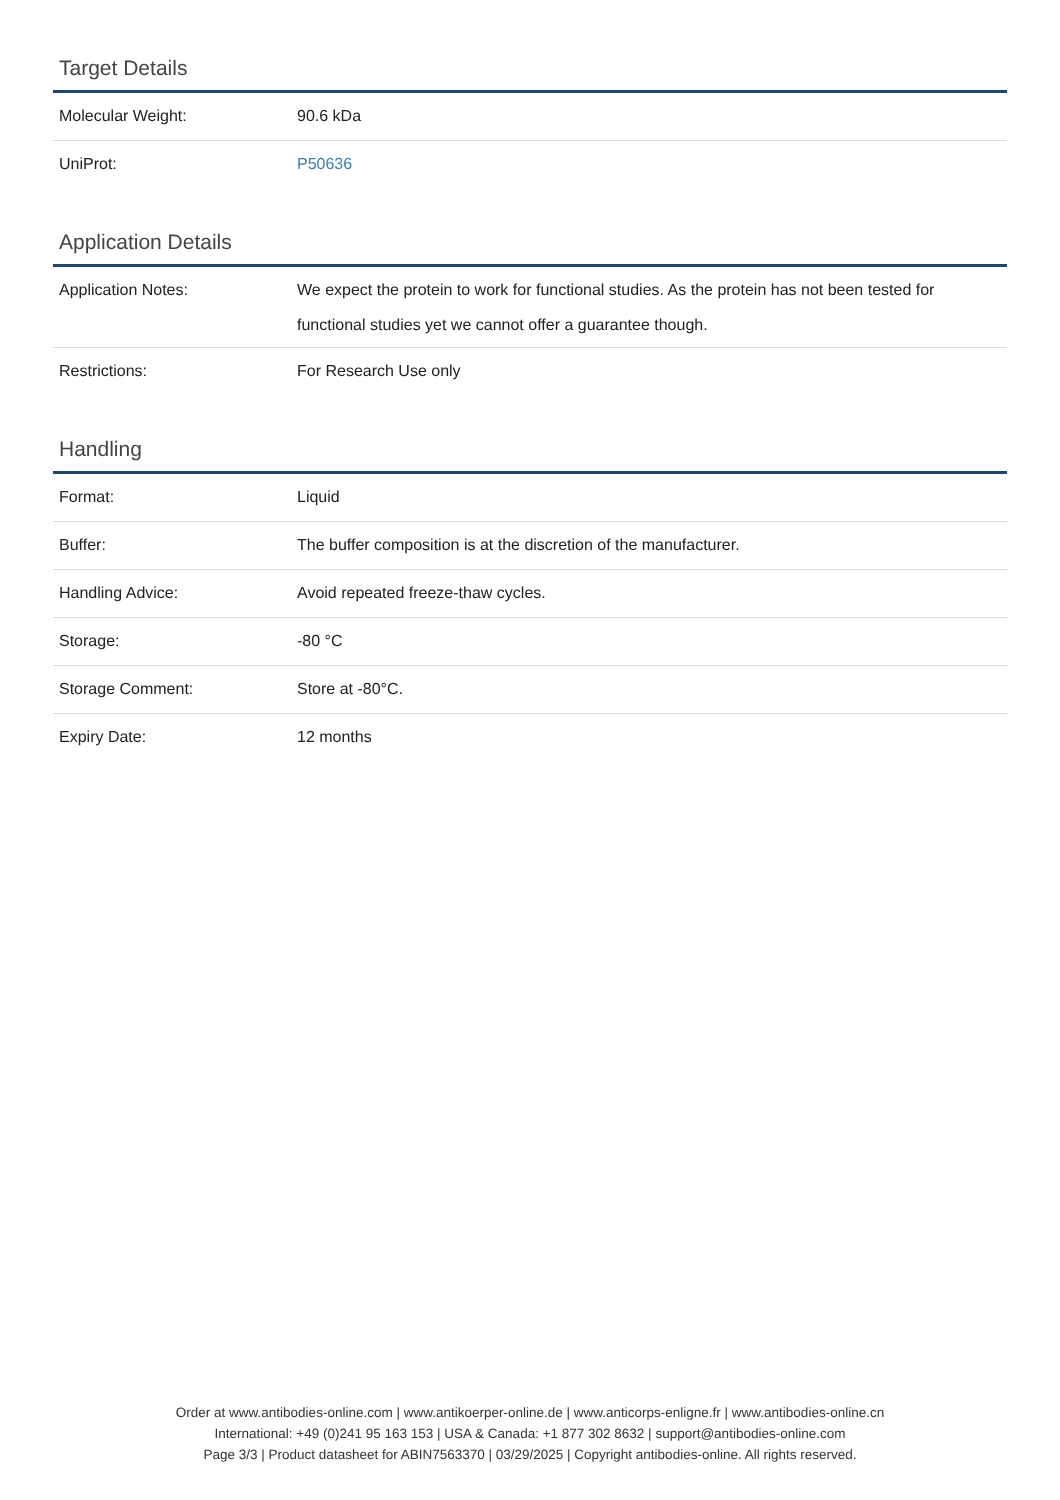Target Details
| Molecular Weight: | 90.6 kDa |
| UniProt: | P50636 |
Application Details
| Application Notes: | We expect the protein to work for functional studies. As the protein has not been tested for functional studies yet we cannot offer a guarantee though. |
| Restrictions: | For Research Use only |
Handling
| Format: | Liquid |
| Buffer: | The buffer composition is at the discretion of the manufacturer. |
| Handling Advice: | Avoid repeated freeze-thaw cycles. |
| Storage: | -80 °C |
| Storage Comment: | Store at -80°C. |
| Expiry Date: | 12 months |
Order at www.antibodies-online.com | www.antikoerper-online.de | www.anticorps-enligne.fr | www.antibodies-online.cn
International: +49 (0)241 95 163 153 | USA & Canada: +1 877 302 8632 | support@antibodies-online.com
Page 3/3 | Product datasheet for ABIN7563370 | 03/29/2025 | Copyright antibodies-online. All rights reserved.